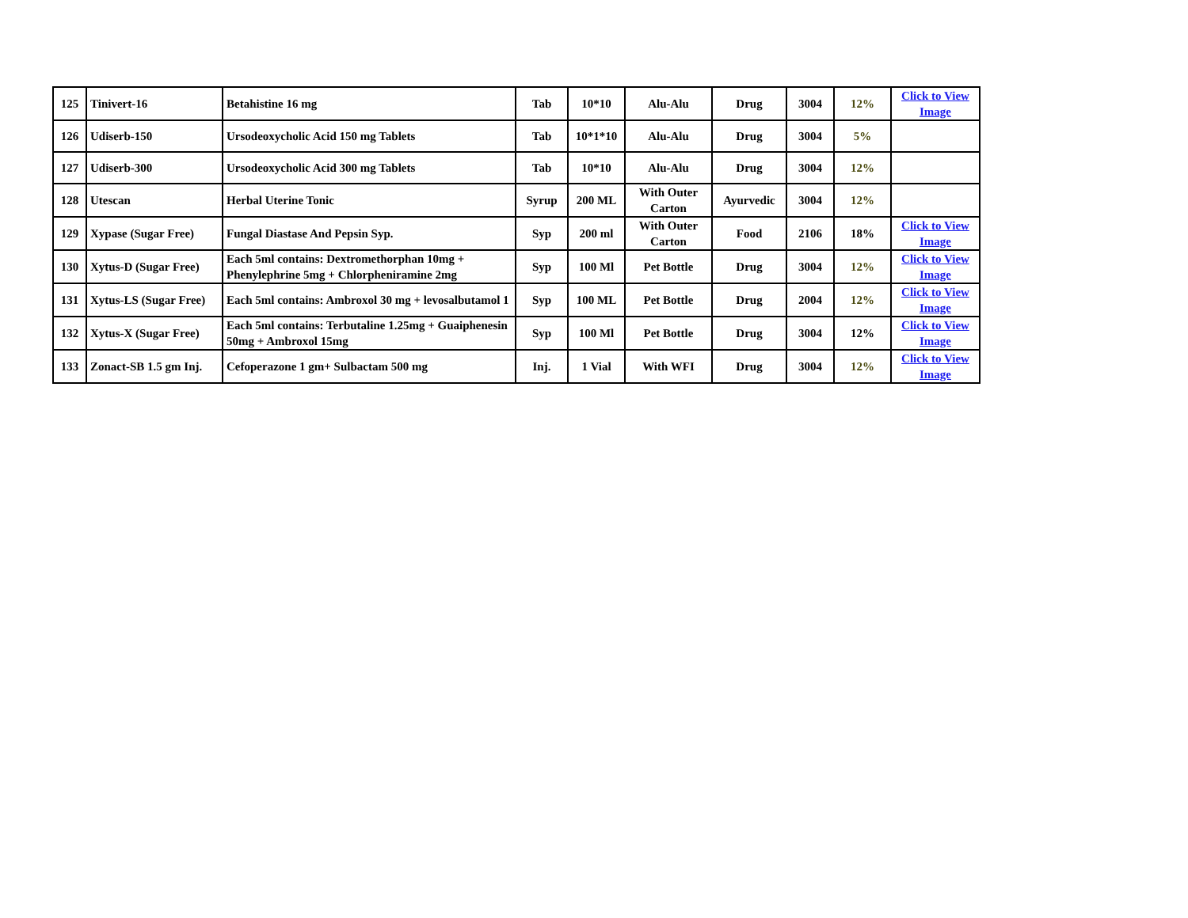| 125 | Tinivert-16 | Betahistine 16 mg | Tab | 10*10 | Alu-Alu | Drug | 3004 | 12% | Click to View Image |
| 126 | Udiserb-150 | Ursodeoxycholic Acid 150 mg Tablets | Tab | 10*1*10 | Alu-Alu | Drug | 3004 | 5% | |
| 127 | Udiserb-300 | Ursodeoxycholic Acid 300 mg Tablets | Tab | 10*10 | Alu-Alu | Drug | 3004 | 12% | |
| 128 | Utescan | Herbal Uterine Tonic | Syrup | 200 ML | With Outer Carton | Ayurvedic | 3004 | 12% | |
| 129 | Xypase (Sugar Free) | Fungal Diastase And Pepsin Syp. | Syp | 200 ml | With Outer Carton | Food | 2106 | 18% | Click to View Image |
| 130 | Xytus-D (Sugar Free) | Each 5ml contains: Dextromethorphan 10mg + Phenylephrine 5mg + Chlorpheniramine 2mg | Syp | 100 Ml | Pet Bottle | Drug | 3004 | 12% | Click to View Image |
| 131 | Xytus-LS (Sugar Free) | Each 5ml contains: Ambroxol 30 mg + levosalbutamol 1 | Syp | 100 ML | Pet Bottle | Drug | 2004 | 12% | Click to View Image |
| 132 | Xytus-X (Sugar Free) | Each 5ml contains: Terbutaline 1.25mg + Guaiphenesin 50mg + Ambroxol 15mg | Syp | 100 Ml | Pet Bottle | Drug | 3004 | 12% | Click to View Image |
| 133 | Zonact-SB 1.5 gm Inj. | Cefoperazone 1 gm+ Sulbactam 500 mg | Inj. | 1 Vial | With WFI | Drug | 3004 | 12% | Click to View Image |